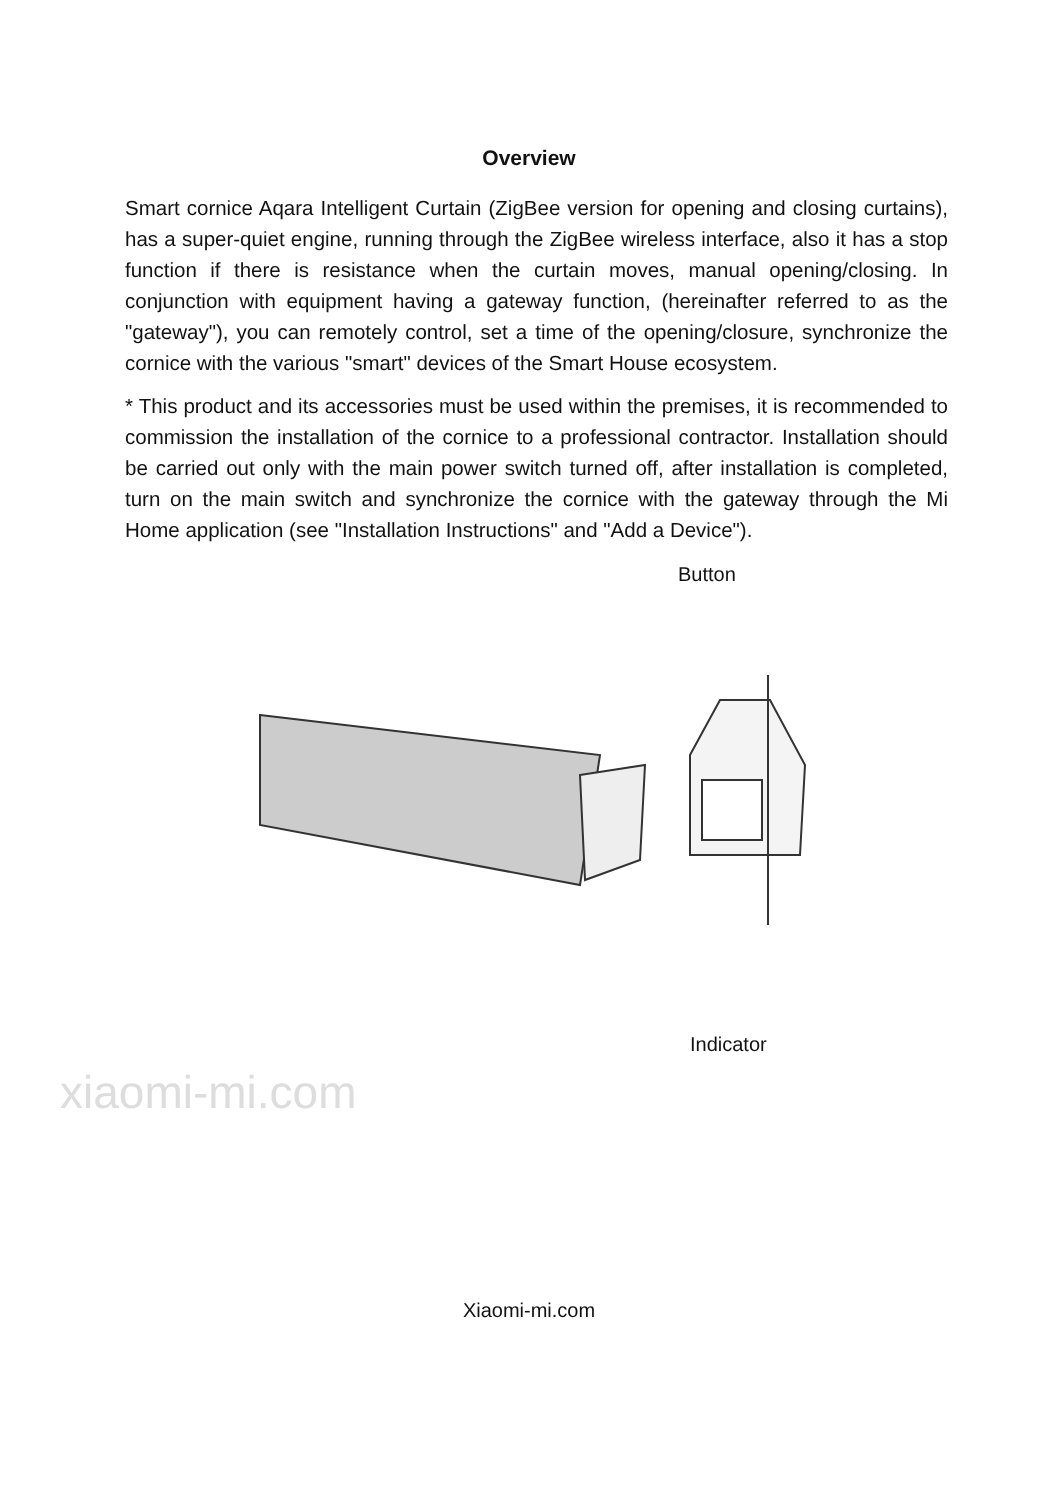Overview
Smart cornice Aqara Intelligent Curtain (ZigBee version for opening and closing curtains), has a super-quiet engine, running through the ZigBee wireless interface, also it has a stop function if there is resistance when the curtain moves, manual opening/closing. In conjunction with equipment having a gateway function, (hereinafter referred to as the "gateway"), you can remotely control, set a time of the opening/closure, synchronize the cornice with the various "smart" devices of the Smart House ecosystem.
* This product and its accessories must be used within the premises, it is recommended to commission the installation of the cornice to a professional contractor. Installation should be carried out only with the main power switch turned off, after installation is completed, turn on the main switch and synchronize the cornice with the gateway through the Mi Home application (see "Installation Instructions" and "Add a Device").
Button
Indicator
xiaomi-mi.com
Xiaomi-mi.com